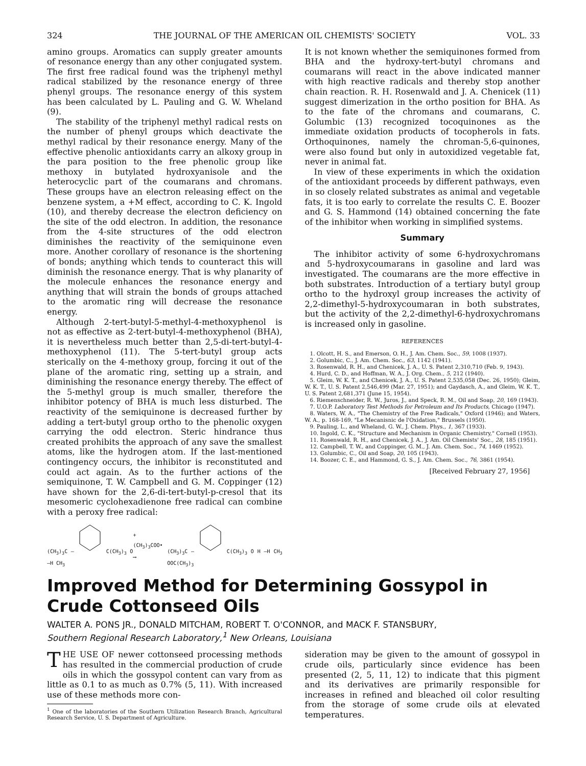324 THE JOURNAL OF THE AMERICAN OIL CHEMISTS' SOCIETY VOL. 33
amino groups. Aromatics can supply greater amounts of resonance energy than any other conjugated system. The first free radical found was the triphenyl methyl radical stabilized by the resonance energy of three phenyl groups. The resonance energy of this system has been calculated by L. Pauling and G. W. Wheland (9).
The stability of the triphenyl methyl radical rests on the number of phenyl groups which deactivate the methyl radical by their resonance energy. Many of the effective phenolic antioxidants carry an alkoxy group in the para position to the free phenolic group like methoxy in butylated hydroxyanisole and the heterocyclic part of the coumarans and chromans. These groups have an electron releasing effect on the benzene system, a +M effect, according to C. K. Ingold (10), and thereby decrease the electron deficiency on the site of the odd electron. In addition, the resonance from the 4-site structures of the odd electron diminishes the reactivity of the semiquinone even more. Another corollary of resonance is the shortening of bonds; anything which tends to counteract this will diminish the resonance energy. That is why planarity of the molecule enhances the resonance energy and anything that will strain the bonds of groups attached to the aromatic ring will decrease the resonance energy.
Although 2-tert-butyl-5-methyl-4-methoxyphenol is not as effective as 2-tert-butyl-4-methoxyphenol (BHA), it is nevertheless much better than 2,5-di-tert-butyl-4-methoxyphenol (11). The 5-tert-butyl group acts sterically on the 4-methoxy group, forcing it out of the plane of the aromatic ring, setting up a strain, and diminishing the resonance energy thereby. The effect of the 5-methyl group is much smaller, therefore the inhibitor potency of BHA is much less disturbed. The reactivity of the semiquinone is decreased further by adding a tert-butyl group ortho to the phenolic oxygen carrying the odd electron. Steric hindrance thus created prohibits the approach of any save the smallest atoms, like the hydrogen atom. If the last-mentioned contingency occurs, the inhibitor is reconstituted and could act again. As to the further actions of the semiquinone, T. W. Campbell and G. M. Coppinger (12) have shown for the 2,6-di-tert-butyl-p-cresol that its mesomeric cyclohexadienone free radical can combine with a peroxy free radical:
(CH<sub>3</sub>)<sub>3</sub>C – C(CH<sub>3</sub>)<sub>3</sub> O –H CH<sub>3</sub> + (CH<sub>3</sub>)<sub>3</sub>COO• ⟶ (CH<sub>3</sub>)<sub>3</sub>C – C(CH<sub>3</sub>)<sub>3</sub> O H –H CH<sub>3</sub> OOC(CH<sub>3</sub>)<sub>3</sub>
It is not known whether the semiquinones formed from BHA and the hydroxy-tert-butyl chromans and coumarans will react in the above indicated manner with high reactive radicals and thereby stop another chain reaction. R. H. Rosenwald and J. A. Chenicek (11) suggest dimerization in the ortho position for BHA. As to the fate of the chromans and coumarans, C. Golumbic (13) recognized tocoquinones as the immediate oxidation products of tocopherols in fats. Orthoquinones, namely the chroman-5,6-quinones, were also found but only in autoxidized vegetable fat, never in animal fat.
In view of these experiments in which the oxidation of the antioxidant proceeds by different pathways, even in so closely related substrates as animal and vegetable fats, it is too early to correlate the results C. E. Boozer and G. S. Hammond (14) obtained concerning the fate of the inhibitor when working in simplified systems.
Summary
The inhibitor activity of some 6-hydroxychromans and 5-hydroxycoumarans in gasoline and lard was investigated. The coumarans are the more effective in both substrates. Introduction of a tertiary butyl group ortho to the hydroxyl group increases the activity of 2,2-dimethyl-5-hydroxycoumaran in both substrates, but the activity of the 2,2-dimethyl-6-hydroxychromans is increased only in gasoline.
REFERENCES
1. Olcott, H. S., and Emerson, O. H., J. Am. Chem. Soc., 59, 1008 (1937).
2. Golumbic, C., J. Am. Chem. Soc., 63, 1142 (1941).
3. Rosenwald, R. H., and Chenicek, J. A., U. S. Patent 2,310,710 (Feb. 9, 1943).
4. Hurd, C. D., and Hoffman, W. A., J. Org. Chem., 5, 212 (1940).
5. Gleim, W. K. T., and Chenicek, J. A., U. S. Patent 2,535,058 (Dec. 26, 1950); Gleim, W. K. T., U. S. Patent 2,546,499 (Mar. 27, 1951); and Gaydasch, A., and Gleim, W. K. T., U. S. Patent 2,681,371 (June 15, 1954).
6. Riemenschneider, R. W., Juros, J., and Speck, R. M., Oil and Soap, 20, 169 (1943).
7. U.O.P. Laboratory Test Methods for Petroleum and Its Products, Chicago (1947).
8. Waters, W. A., "The Chemistry of the Free Radicals," Oxford (1946); and Waters, W. A., p. 168-169, "Le Mecanisnic de l'Oxidation," Brussels (1950).
9. Pauling, L., and Wheland, G. W., J. Chem. Phys., 1, 367 (1933).
10. Ingold, C. K., "Structure and Mechanism in Organic Chemistry," Cornell (1953).
11. Rosenwald, R. H., and Chenicek, J. A., J. Am. Oil Chemists' Soc., 28, 185 (1951).
12. Campbell, T. W., and Coppinger, G. M., J. Am. Chem. Soc., 74, 1469 (1952).
13. Golumbic, C., Oil and Soap, 20, 105 (1943).
14. Boozer, C. E., and Hammond, G. S., J. Am. Chem. Soc., 76, 3861 (1954).
[Received February 27, 1956]
Improved Method for Determining Gossypol in
Crude Cottonseed Oils
WALTER A. PONS JR., DONALD MITCHAM, ROBERT T. O'CONNOR, and MACK F. STANSBURY,
Southern Regional Research Laboratory,<sup>1</sup> New Orleans, Louisiana
THE USE OF newer cottonseed processing methods has resulted in the commercial production of crude oils in which the gossypol content can vary from as little as 0.1 to as much as 0.7% (5, 11). With increased use of these methods more con-
<sup>1</sup> One of the laboratories of the Southern Utilization Research Branch, Agricultural Research Service, U. S. Department of Agriculture.
sideration may be given to the amount of gossypol in crude oils, particularly since evidence has been presented (2, 5, 11, 12) to indicate that this pigment and its derivatives are primarily responsible for increases in refined and bleached oil color resulting from the storage of some crude oils at elevated temperatures.